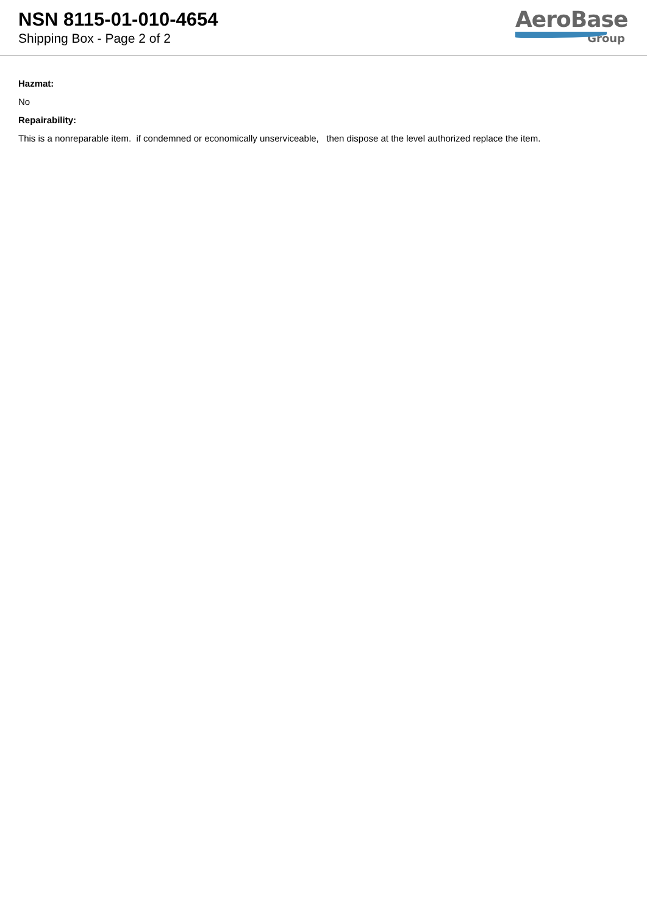NSN 8115-01-010-4654
Shipping Box - Page 2 of 2
AeroBase
Group
Hazmat:
No
Repairability:
This is a nonreparable item. if condemned or economically unserviceable, then dispose at the level authorized replace the item.